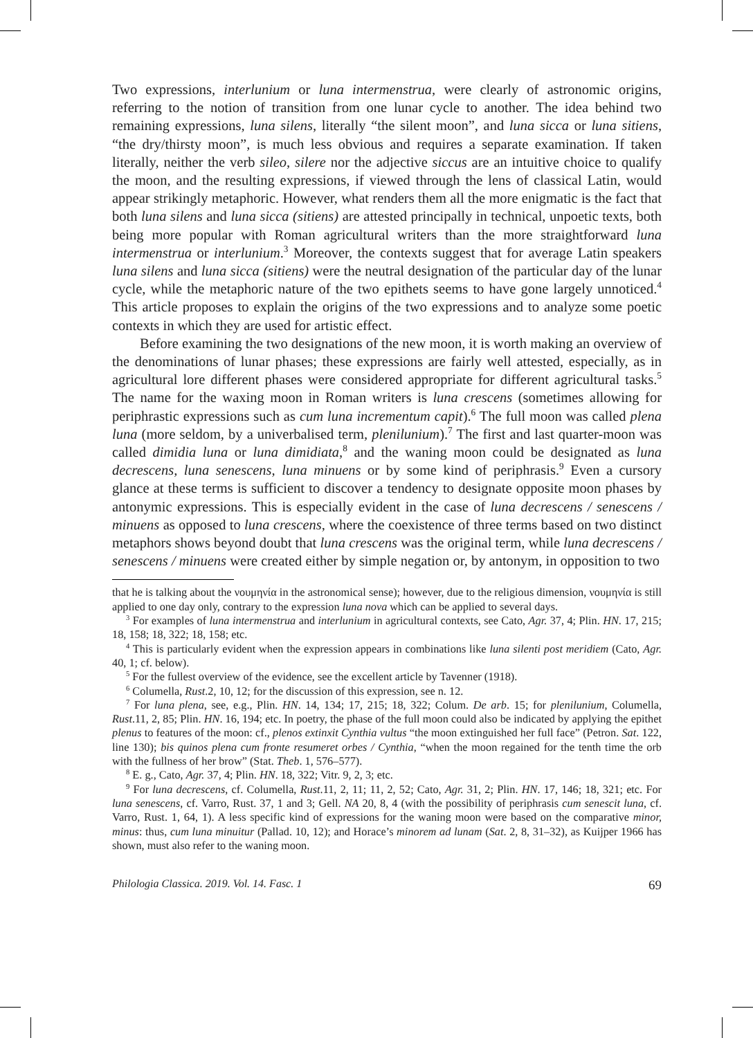Two expressions, interlunium or luna intermenstrua, were clearly of astronomic origins, referring to the notion of transition from one lunar cycle to another. The idea behind two remaining expressions, luna silens, literally “the silent moon”, and luna sicca or luna sitiens, “the dry/thirsty moon”, is much less obvious and requires a separate examination. If taken literally, neither the verb sileo, silere nor the adjective siccus are an intuitive choice to qualify the moon, and the resulting expressions, if viewed through the lens of classical Latin, would appear strikingly metaphoric. However, what renders them all the more enigmatic is the fact that both luna silens and luna sicca (sitiens) are attested principally in technical, unpoetic texts, both being more popular with Roman agricultural writers than the more straightforward luna intermenstrua or interlunium.<sup>3</sup> Moreover, the contexts suggest that for average Latin speakers luna silens and luna sicca (sitiens) were the neutral designation of the particular day of the lunar cycle, while the metaphoric nature of the two epithets seems to have gone largely unnoticed.<sup>4</sup> This article proposes to explain the origins of the two expressions and to analyze some poetic contexts in which they are used for artistic effect.
Before examining the two designations of the new moon, it is worth making an overview of the denominations of lunar phases; these expressions are fairly well attested, especially, as in agricultural lore different phases were considered appropriate for different agricultural tasks.<sup>5</sup> The name for the waxing moon in Roman writers is luna crescens (sometimes allowing for periphrastic expressions such as cum luna incrementum capit).<sup>6</sup> The full moon was called plena luna (more seldom, by a univerbalised term, plenilunium).<sup>7</sup> The first and last quarter-moon was called dimidia luna or luna dimidiata,<sup>8</sup> and the waning moon could be designated as luna decrescens, luna senescens, luna minuens or by some kind of periphrasis.<sup>9</sup> Even a cursory glance at these terms is sufficient to discover a tendency to designate opposite moon phases by antonymic expressions. This is especially evident in the case of luna decrescens / senescens / minuens as opposed to luna crescens, where the coexistence of three terms based on two distinct metaphors shows beyond doubt that luna crescens was the original term, while luna decrescens / senescens / minuens were created either by simple negation or, by antonym, in opposition to two
that he is talking about the νουμηνία in the astronomical sense); however, due to the religious dimension, νουμηνία is still applied to one day only, contrary to the expression luna nova which can be applied to several days.
<sup>3</sup> For examples of luna intermenstrua and interlunium in agricultural contexts, see Cato, Agr. 37, 4; Plin. HN. 17, 215; 18, 158; 18, 322; 18, 158; etc.
<sup>4</sup> This is particularly evident when the expression appears in combinations like luna silenti post meridiem (Cato, Agr. 40, 1; cf. below).
<sup>5</sup> For the fullest overview of the evidence, see the excellent article by Tavenner (1918).
<sup>6</sup> Columella, Rust.2, 10, 12; for the discussion of this expression, see n. 12.
<sup>7</sup> For luna plena, see, e.g., Plin. HN. 14, 134; 17, 215; 18, 322; Colum. De arb. 15; for plenilunium, Columella, Rust.11, 2, 85; Plin. HN. 16, 194; etc. In poetry, the phase of the full moon could also be indicated by applying the epithet plenus to features of the moon: cf., plenos extinxit Cynthia vultus “the moon extinguished her full face” (Petron. Sat. 122, line 130); bis quinos plena cum fronte resumeret orbes / Cynthia, “when the moon regained for the tenth time the orb with the fullness of her brow” (Stat. Theb. 1, 576–577).
<sup>8</sup> E. g., Cato, Agr. 37, 4; Plin. HN. 18, 322; Vitr. 9, 2, 3; etc.
<sup>9</sup> For luna decrescens, cf. Columella, Rust.11, 2, 11; 11, 2, 52; Cato, Agr. 31, 2; Plin. HN. 17, 146; 18, 321; etc. For luna senescens, cf. Varro, Rust. 37, 1 and 3; Gell. NA 20, 8, 4 (with the possibility of periphrasis cum senescit luna, cf. Varro, Rust. 1, 64, 1). A less specific kind of expressions for the waning moon were based on the comparative minor, minus: thus, cum luna minuitur (Pallad. 10, 12); and Horace’s minorem ad lunam (Sat. 2, 8, 31–32), as Kuijper 1966 has shown, must also refer to the waning moon.
Philologia Classica. 2019. Vol. 14. Fasc. 1 69